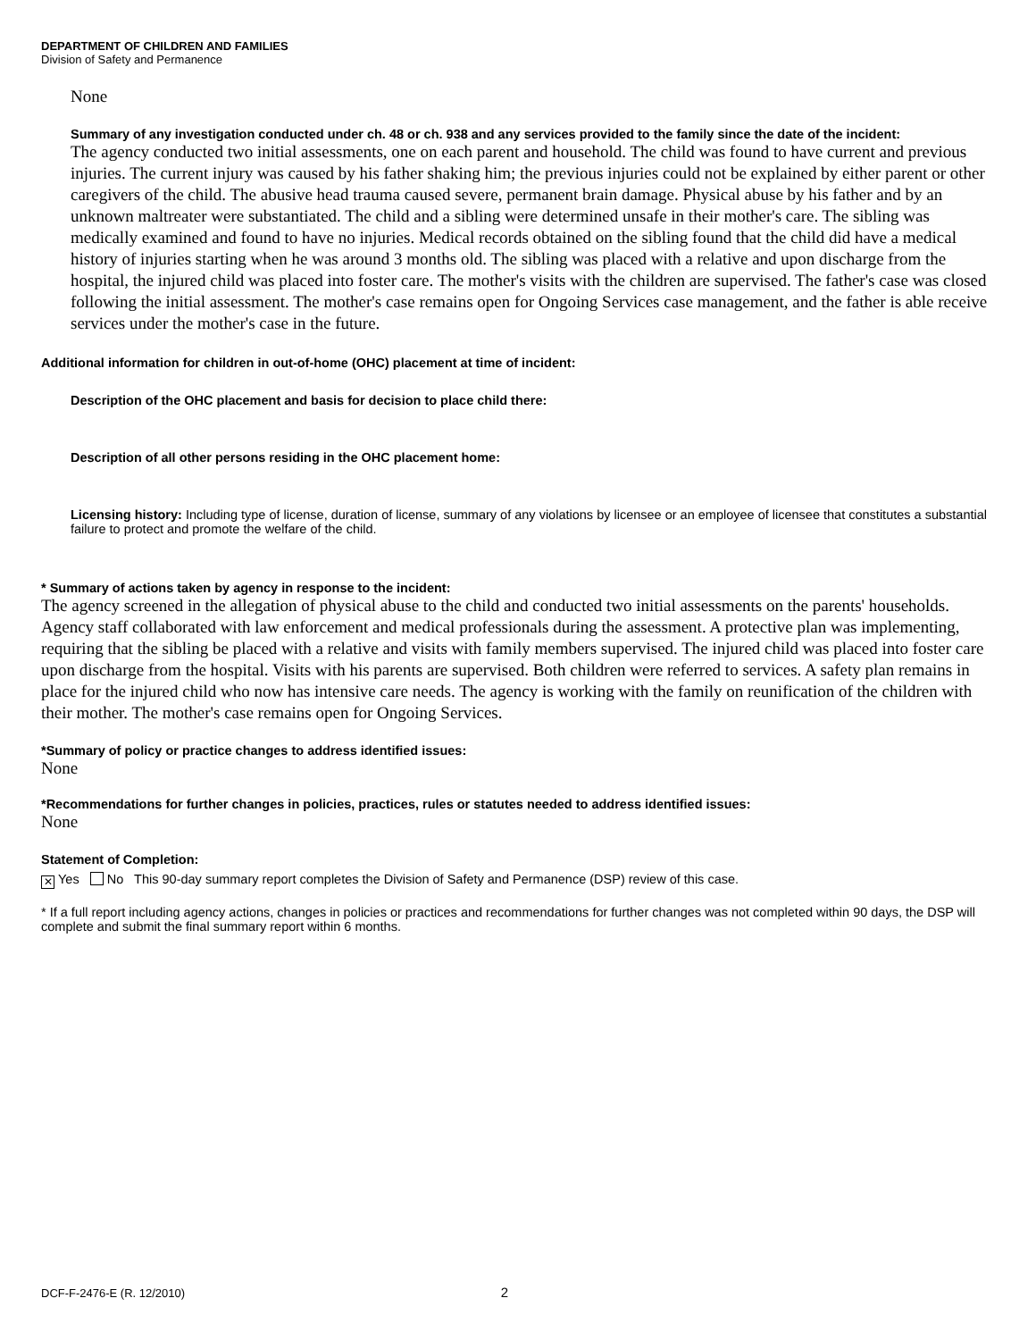DEPARTMENT OF CHILDREN AND FAMILIES
Division of Safety and Permanence
None
Summary of any investigation conducted under ch. 48 or ch. 938 and any services provided to the family since the date of the incident:
The agency conducted two initial assessments, one on each parent and household. The child was found to have current and previous injuries. The current injury was caused by his father shaking him; the previous injuries could not be explained by either parent or other caregivers of the child. The abusive head trauma caused severe, permanent brain damage. Physical abuse by his father and by an unknown maltreater were substantiated. The child and a sibling were determined unsafe in their mother's care. The sibling was medically examined and found to have no injuries. Medical records obtained on the sibling found that the child did have a medical history of injuries starting when he was around 3 months old. The sibling was placed with a relative and upon discharge from the hospital, the injured child was placed into foster care. The mother's visits with the children are supervised. The father's case was closed following the initial assessment. The mother's case remains open for Ongoing Services case management, and the father is able receive services under the mother's case in the future.
Additional information for children in out-of-home (OHC) placement at time of incident:
Description of the OHC placement and basis for decision to place child there:
Description of all other persons residing in the OHC placement home:
Licensing history: Including type of license, duration of license, summary of any violations by licensee or an employee of licensee that constitutes a substantial failure to protect and promote the welfare of the child.
* Summary of actions taken by agency in response to the incident:
The agency screened in the allegation of physical abuse to the child and conducted two initial assessments on the parents' households. Agency staff collaborated with law enforcement and medical professionals during the assessment. A protective plan was implementing, requiring that the sibling be placed with a relative and visits with family members supervised. The injured child was placed into foster care upon discharge from the hospital. Visits with his parents are supervised. Both children were referred to services. A safety plan remains in place for the injured child who now has intensive care needs. The agency is working with the family on reunification of the children with their mother. The mother's case remains open for Ongoing Services.
*Summary of policy or practice changes to address identified issues:
None
*Recommendations for further changes in policies, practices, rules or statutes needed to address identified issues:
None
Statement of Completion:
✕ Yes No This 90-day summary report completes the Division of Safety and Permanence (DSP) review of this case.
* If a full report including agency actions, changes in policies or practices and recommendations for further changes was not completed within 90 days, the DSP will complete and submit the final summary report within 6 months.
DCF-F-2476-E (R. 12/2010) 2